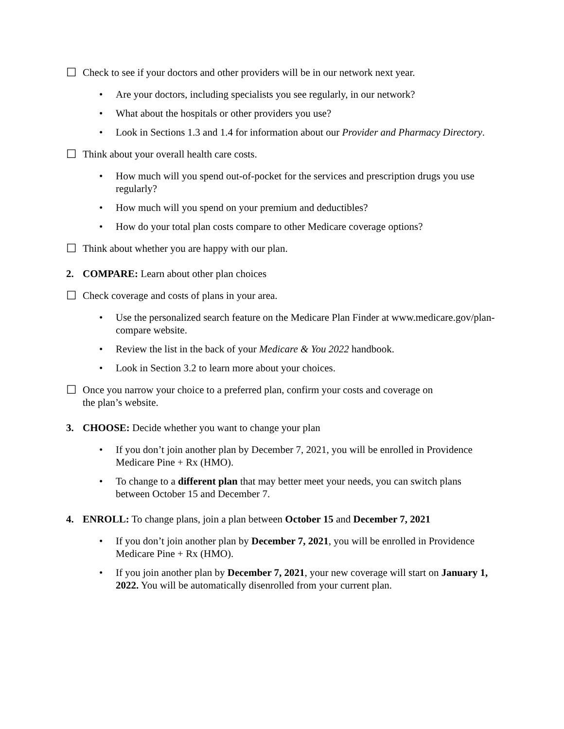☐ Check to see if your doctors and other providers will be in our network next year.
• Are your doctors, including specialists you see regularly, in our network?
• What about the hospitals or other providers you use?
• Look in Sections 1.3 and 1.4 for information about our Provider and Pharmacy Directory.
☐ Think about your overall health care costs.
• How much will you spend out-of-pocket for the services and prescription drugs you use regularly?
• How much will you spend on your premium and deductibles?
• How do your total plan costs compare to other Medicare coverage options?
☐ Think about whether you are happy with our plan.
2. COMPARE: Learn about other plan choices
☐ Check coverage and costs of plans in your area.
• Use the personalized search feature on the Medicare Plan Finder at www.medicare.gov/plan-compare website.
• Review the list in the back of your Medicare & You 2022 handbook.
• Look in Section 3.2 to learn more about your choices.
☐ Once you narrow your choice to a preferred plan, confirm your costs and coverage on
the plan’s website.
3. CHOOSE: Decide whether you want to change your plan
• If you don’t join another plan by December 7, 2021, you will be enrolled in Providence Medicare Pine + Rx (HMO).
• To change to a different plan that may better meet your needs, you can switch plans between October 15 and December 7.
4. ENROLL: To change plans, join a plan between October 15 and December 7, 2021
• If you don’t join another plan by December 7, 2021, you will be enrolled in Providence Medicare Pine + Rx (HMO).
• If you join another plan by December 7, 2021, your new coverage will start on January 1, 2022. You will be automatically disenrolled from your current plan.